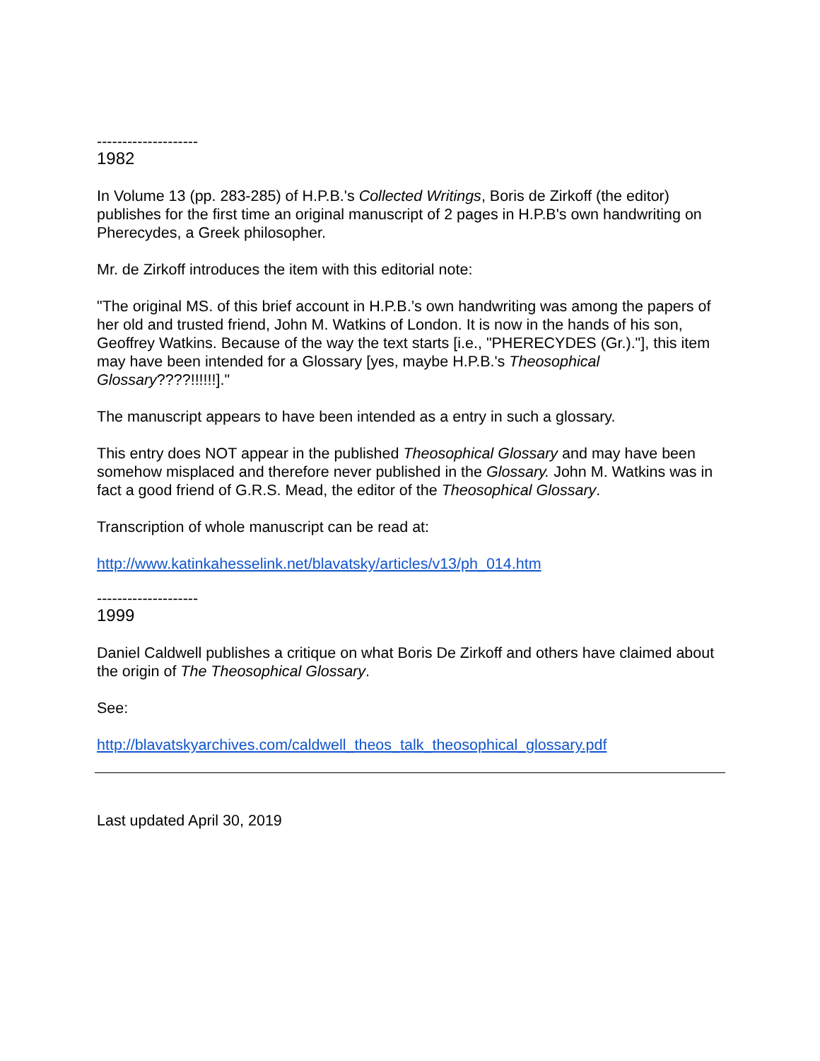--------------------
1982
In Volume 13 (pp. 283-285) of H.P.B.'s Collected Writings, Boris de Zirkoff (the editor) publishes for the first time an original manuscript of 2 pages in H.P.B's own handwriting on Pherecydes, a Greek philosopher.
Mr. de Zirkoff introduces the item with this editorial note:
"The original MS. of this brief account in H.P.B.’s own handwriting was among the papers of her old and trusted friend, John M. Watkins of London. It is now in the hands of his son, Geoffrey Watkins. Because of the way the text starts [i.e., "PHERECYDES (Gr.)."], this item may have been intended for a Glossary [yes, maybe H.P.B.'s Theosophical Glossary????!!!!!!]."
The manuscript appears to have been intended as a entry in such a glossary.
This entry does NOT appear in the published Theosophical Glossary and may have been somehow misplaced and therefore never published in the Glossary. John M. Watkins was in fact a good friend of G.R.S. Mead, the editor of the Theosophical Glossary.
Transcription of whole manuscript can be read at:
http://www.katinkahesselink.net/blavatsky/articles/v13/ph_014.htm
--------------------
1999
Daniel Caldwell publishes a critique on what Boris De Zirkoff and others have claimed about the origin of The Theosophical Glossary.
See:
http://blavatskyarchives.com/caldwell_theos_talk_theosophical_glossary.pdf
Last updated April 30, 2019